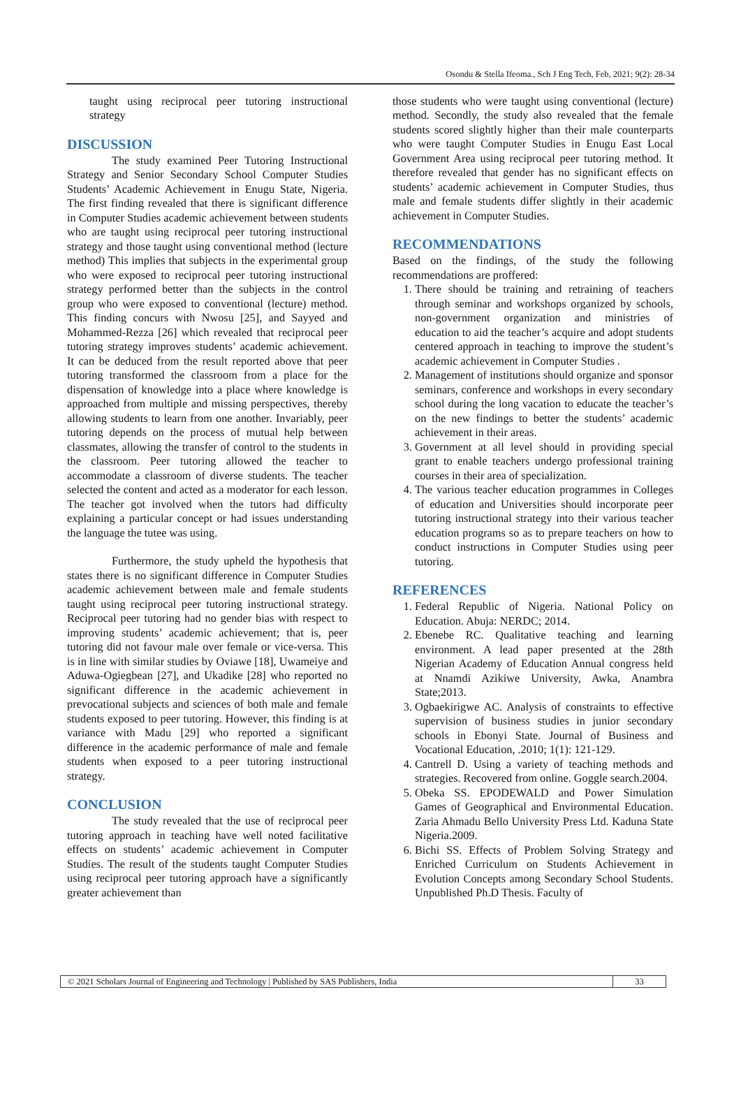Osondu & Stella Ifeoma., Sch J Eng Tech, Feb, 2021; 9(2): 28-34
taught using reciprocal peer tutoring instructional strategy
DISCUSSION
The study examined Peer Tutoring Instructional Strategy and Senior Secondary School Computer Studies Students’ Academic Achievement in Enugu State, Nigeria. The first finding revealed that there is significant difference in Computer Studies academic achievement between students who are taught using reciprocal peer tutoring instructional strategy and those taught using conventional method (lecture method) This implies that subjects in the experimental group who were exposed to reciprocal peer tutoring instructional strategy performed better than the subjects in the control group who were exposed to conventional (lecture) method. This finding concurs with Nwosu [25], and Sayyed and Mohammed-Rezza [26] which revealed that reciprocal peer tutoring strategy improves students’ academic achievement. It can be deduced from the result reported above that peer tutoring transformed the classroom from a place for the dispensation of knowledge into a place where knowledge is approached from multiple and missing perspectives, thereby allowing students to learn from one another. Invariably, peer tutoring depends on the process of mutual help between classmates, allowing the transfer of control to the students in the classroom. Peer tutoring allowed the teacher to accommodate a classroom of diverse students. The teacher selected the content and acted as a moderator for each lesson. The teacher got involved when the tutors had difficulty explaining a particular concept or had issues understanding the language the tutee was using.
Furthermore, the study upheld the hypothesis that states there is no significant difference in Computer Studies academic achievement between male and female students taught using reciprocal peer tutoring instructional strategy. Reciprocal peer tutoring had no gender bias with respect to improving students’ academic achievement; that is, peer tutoring did not favour male over female or vice-versa. This is in line with similar studies by Oviawe [18], Uwameiye and Aduwa-Ogiegbean [27], and Ukadike [28] who reported no significant difference in the academic achievement in prevocational subjects and sciences of both male and female students exposed to peer tutoring. However, this finding is at variance with Madu [29] who reported a significant difference in the academic performance of male and female students when exposed to a peer tutoring instructional strategy.
CONCLUSION
The study revealed that the use of reciprocal peer tutoring approach in teaching have well noted facilitative effects on students’ academic achievement in Computer Studies. The result of the students taught Computer Studies using reciprocal peer tutoring approach have a significantly greater achievement than
those students who were taught using conventional (lecture) method. Secondly, the study also revealed that the female students scored slightly higher than their male counterparts who were taught Computer Studies in Enugu East Local Government Area using reciprocal peer tutoring method. It therefore revealed that gender has no significant effects on students’ academic achievement in Computer Studies, thus male and female students differ slightly in their academic achievement in Computer Studies.
RECOMMENDATIONS
Based on the findings, of the study the following recommendations are proffered:
1. There should be training and retraining of teachers through seminar and workshops organized by schools, non-government organization and ministries of education to aid the teacher’s acquire and adopt students centered approach in teaching to improve the student’s academic achievement in Computer Studies .
2. Management of institutions should organize and sponsor seminars, conference and workshops in every secondary school during the long vacation to educate the teacher’s on the new findings to better the students’ academic achievement in their areas.
3. Government at all level should in providing special grant to enable teachers undergo professional training courses in their area of specialization.
4. The various teacher education programmes in Colleges of education and Universities should incorporate peer tutoring instructional strategy into their various teacher education programs so as to prepare teachers on how to conduct instructions in Computer Studies using peer tutoring.
REFERENCES
1. Federal Republic of Nigeria. National Policy on Education. Abuja: NERDC; 2014.
2. Ebenebe RC. Qualitative teaching and learning environment. A lead paper presented at the 28th Nigerian Academy of Education Annual congress held at Nnamdi Azikiwe University, Awka, Anambra State;2013.
3. Ogbaekirigwe AC. Analysis of constraints to effective supervision of business studies in junior secondary schools in Ebonyi State. Journal of Business and Vocational Education, .2010; 1(1): 121-129.
4. Cantrell D. Using a variety of teaching methods and strategies. Recovered from online. Goggle search.2004.
5. Obeka SS. EPODEWALD and Power Simulation Games of Geographical and Environmental Education. Zaria Ahmadu Bello University Press Ltd. Kaduna State Nigeria.2009.
6. Bichi SS. Effects of Problem Solving Strategy and Enriched Curriculum on Students Achievement in Evolution Concepts among Secondary School Students. Unpublished Ph.D Thesis. Faculty of
© 2021 Scholars Journal of Engineering and Technology | Published by SAS Publishers, India 33